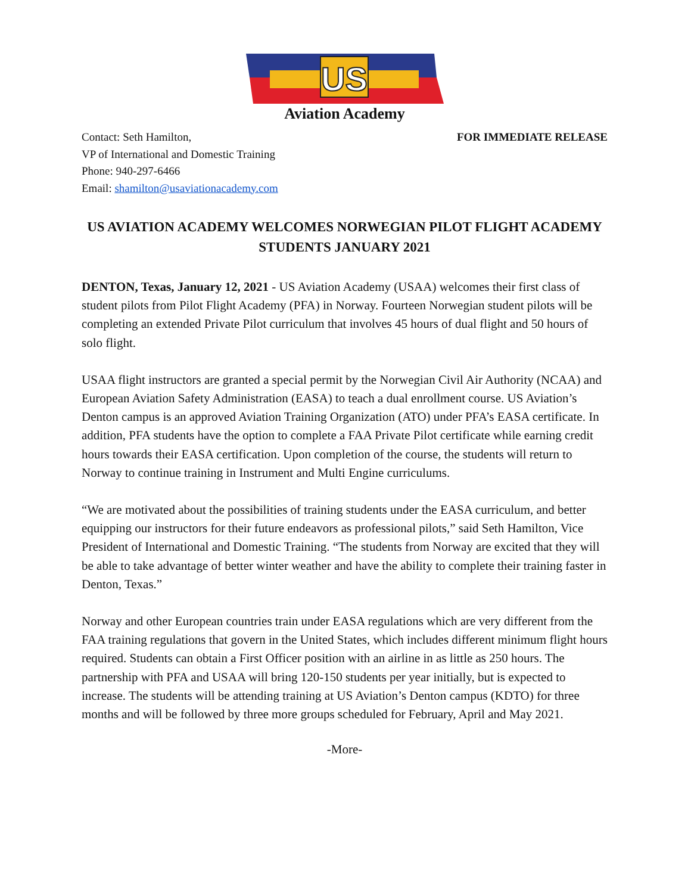US
Aviation Academy
Contact: Seth Hamilton,
VP of International and Domestic Training
Phone: 940-297-6466
Email: shamilton@usaviationacademy.com
FOR IMMEDIATE RELEASE
US AVIATION ACADEMY WELCOMES NORWEGIAN PILOT FLIGHT ACADEMY STUDENTS JANUARY 2021
DENTON, Texas, January 12, 2021 - US Aviation Academy (USAA) welcomes their first class of student pilots from Pilot Flight Academy (PFA) in Norway. Fourteen Norwegian student pilots will be completing an extended Private Pilot curriculum that involves 45 hours of dual flight and 50 hours of solo flight.
USAA flight instructors are granted a special permit by the Norwegian Civil Air Authority (NCAA) and European Aviation Safety Administration (EASA) to teach a dual enrollment course. US Aviation’s Denton campus is an approved Aviation Training Organization (ATO) under PFA’s EASA certificate. In addition, PFA students have the option to complete a FAA Private Pilot certificate while earning credit hours towards their EASA certification. Upon completion of the course, the students will return to Norway to continue training in Instrument and Multi Engine curriculums.
“We are motivated about the possibilities of training students under the EASA curriculum, and better equipping our instructors for their future endeavors as professional pilots,” said Seth Hamilton, Vice President of International and Domestic Training. “The students from Norway are excited that they will be able to take advantage of better winter weather and have the ability to complete their training faster in Denton, Texas.”
Norway and other European countries train under EASA regulations which are very different from the FAA training regulations that govern in the United States, which includes different minimum flight hours required. Students can obtain a First Officer position with an airline in as little as 250 hours. The partnership with PFA and USAA will bring 120-150 students per year initially, but is expected to increase. The students will be attending training at US Aviation’s Denton campus (KDTO) for three months and will be followed by three more groups scheduled for February, April and May 2021.
-More-